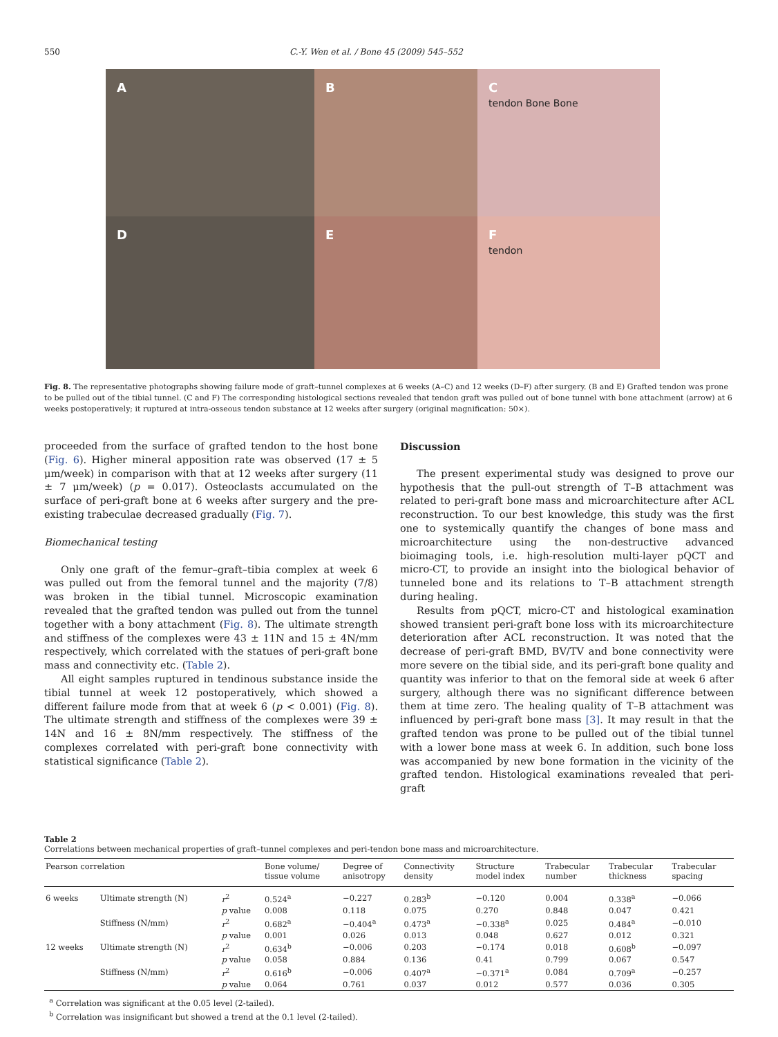550 C.-Y. Wen et al. / Bone 45 (2009) 545–552
A
B
C
tendon Bone Bone
D
E
F
tendon
Fig. 8. The representative photographs showing failure mode of graft–tunnel complexes at 6 weeks (A–C) and 12 weeks (D–F) after surgery. (B and E) Grafted tendon was prone to be pulled out of the tibial tunnel. (C and F) The corresponding histological sections revealed that tendon graft was pulled out of bone tunnel with bone attachment (arrow) at 6 weeks postoperatively; it ruptured at intra-osseous tendon substance at 12 weeks after surgery (original magnification: 50×).
proceeded from the surface of grafted tendon to the host bone (Fig. 6). Higher mineral apposition rate was observed (17 ± 5 μm/week) in comparison with that at 12 weeks after surgery (11 ± 7 μm/week) (p = 0.017). Osteoclasts accumulated on the surface of peri-graft bone at 6 weeks after surgery and the pre-existing trabeculae decreased gradually (Fig. 7).
Biomechanical testing
Only one graft of the femur–graft–tibia complex at week 6 was pulled out from the femoral tunnel and the majority (7/8) was broken in the tibial tunnel. Microscopic examination revealed that the grafted tendon was pulled out from the tunnel together with a bony attachment (Fig. 8). The ultimate strength and stiffness of the complexes were 43 ± 11N and 15 ± 4N/mm respectively, which correlated with the statues of peri-graft bone mass and connectivity etc. (Table 2).
All eight samples ruptured in tendinous substance inside the tibial tunnel at week 12 postoperatively, which showed a different failure mode from that at week 6 (p < 0.001) (Fig. 8). The ultimate strength and stiffness of the complexes were 39 ± 14N and 16 ± 8N/mm respectively. The stiffness of the complexes correlated with peri-graft bone connectivity with statistical significance (Table 2).
Discussion
The present experimental study was designed to prove our hypothesis that the pull-out strength of T–B attachment was related to peri-graft bone mass and microarchitecture after ACL reconstruction. To our best knowledge, this study was the first one to systemically quantify the changes of bone mass and microarchitecture using the non-destructive advanced bioimaging tools, i.e. high-resolution multi-layer pQCT and micro-CT, to provide an insight into the biological behavior of tunneled bone and its relations to T–B attachment strength during healing.
Results from pQCT, micro-CT and histological examination showed transient peri-graft bone loss with its microarchitecture deterioration after ACL reconstruction. It was noted that the decrease of peri-graft BMD, BV/TV and bone connectivity were more severe on the tibial side, and its peri-graft bone quality and quantity was inferior to that on the femoral side at week 6 after surgery, although there was no significant difference between them at time zero. The healing quality of T–B attachment was influenced by peri-graft bone mass [3]. It may result in that the grafted tendon was prone to be pulled out of the tibial tunnel with a lower bone mass at week 6. In addition, such bone loss was accompanied by new bone formation in the vicinity of the grafted tendon. Histological examinations revealed that peri-graft
Table 2
Correlations between mechanical properties of graft–tunnel complexes and peri-tendon bone mass and microarchitecture.
| Pearson correlation | | | Bone volume/ tissue volume | Degree of anisotropy | Connectivity density | Structure model index | Trabecular number | Trabecular thickness | Trabecular spacing |
| --- | --- | --- | --- | --- | --- | --- | --- | --- | --- |
| 6 weeks | Ultimate strength (N) | r<sup>2</sup> | 0.524<sup>a</sup> | −0.227 | 0.283<sup>b</sup> | −0.120 | 0.004 | 0.338<sup>a</sup> | −0.066 |
| | | p value | 0.008 | 0.118 | 0.075 | 0.270 | 0.848 | 0.047 | 0.421 |
| | Stiffness (N/mm) | r<sup>2</sup> | 0.682<sup>a</sup> | −0.404<sup>a</sup> | 0.473<sup>a</sup> | −0.338<sup>a</sup> | 0.025 | 0.484<sup>a</sup> | −0.010 |
| | | p value | 0.001 | 0.026 | 0.013 | 0.048 | 0.627 | 0.012 | 0.321 |
| 12 weeks | Ultimate strength (N) | r<sup>2</sup> | 0.634<sup>b</sup> | −0.006 | 0.203 | −0.174 | 0.018 | 0.608<sup>b</sup> | −0.097 |
| | | p value | 0.058 | 0.884 | 0.136 | 0.41 | 0.799 | 0.067 | 0.547 |
| | Stiffness (N/mm) | r<sup>2</sup> | 0.616<sup>b</sup> | −0.006 | 0.407<sup>a</sup> | −0.371<sup>a</sup> | 0.084 | 0.709<sup>a</sup> | −0.257 |
| | | p value | 0.064 | 0.761 | 0.037 | 0.012 | 0.577 | 0.036 | 0.305 |
<sup>a</sup> Correlation was significant at the 0.05 level (2-tailed).
<sup>b</sup> Correlation was insignificant but showed a trend at the 0.1 level (2-tailed).